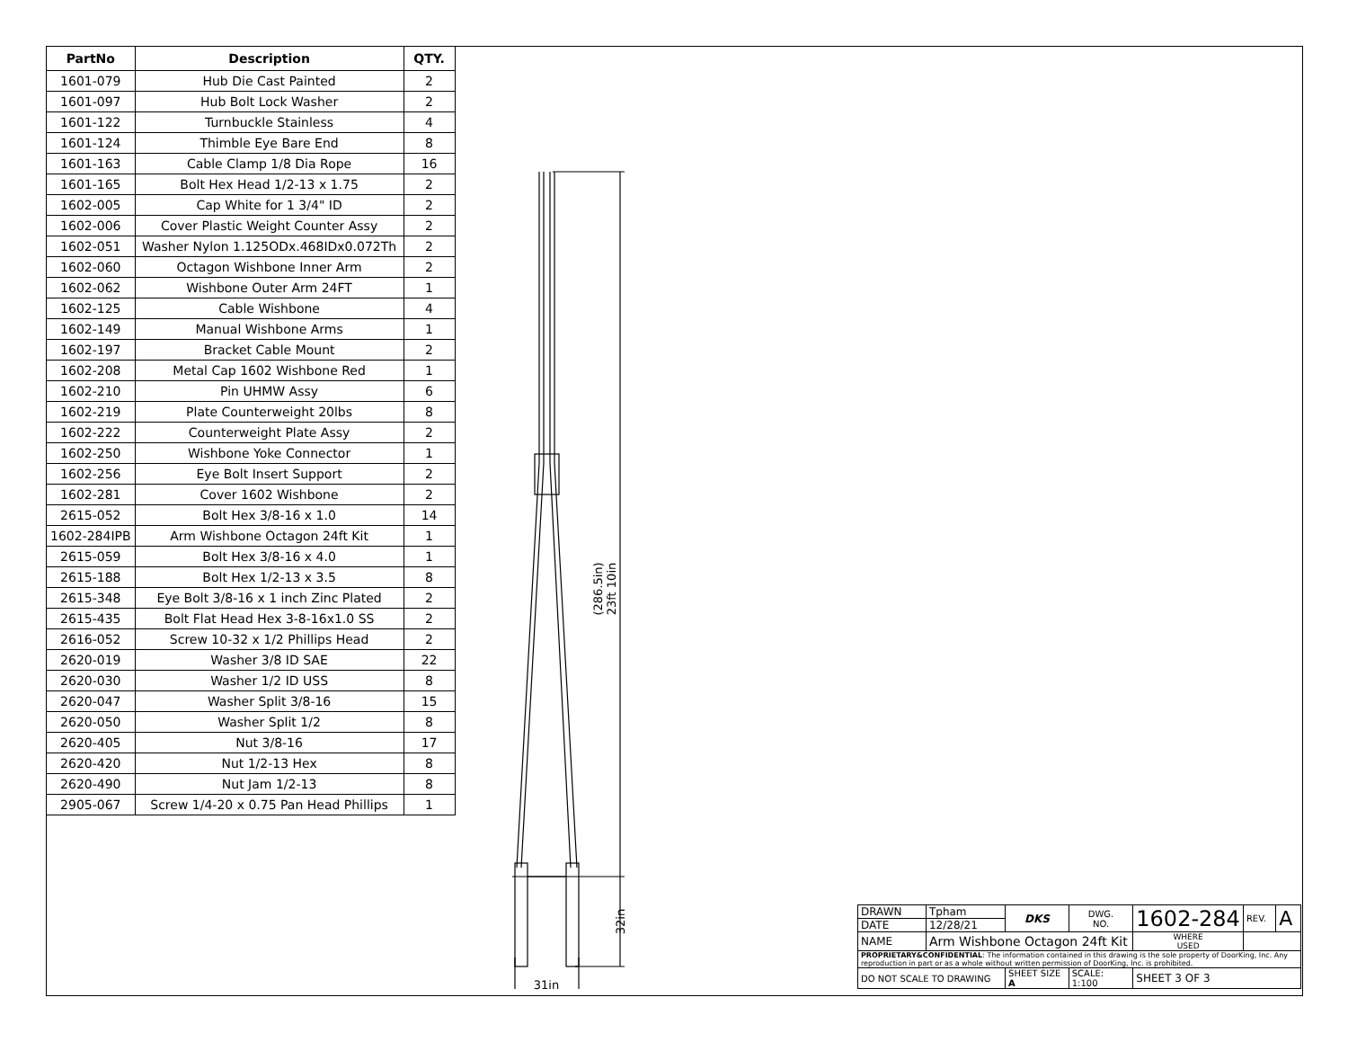| PartNo | Description | QTY. |
| --- | --- | --- |
| 1601-079 | Hub Die Cast Painted | 2 |
| 1601-097 | Hub Bolt Lock Washer | 2 |
| 1601-122 | Turnbuckle Stainless | 4 |
| 1601-124 | Thimble Eye Bare End | 8 |
| 1601-163 | Cable Clamp 1/8 Dia Rope | 16 |
| 1601-165 | Bolt Hex Head 1/2-13 x 1.75 | 2 |
| 1602-005 | Cap White for 1 3/4" ID | 2 |
| 1602-006 | Cover Plastic Weight Counter Assy | 2 |
| 1602-051 | Washer Nylon 1.125ODx.468IDx0.072Th | 2 |
| 1602-060 | Octagon Wishbone Inner Arm | 2 |
| 1602-062 | Wishbone Outer Arm 24FT | 1 |
| 1602-125 | Cable Wishbone | 4 |
| 1602-149 | Manual Wishbone Arms | 1 |
| 1602-197 | Bracket Cable Mount | 2 |
| 1602-208 | Metal Cap 1602 Wishbone Red | 1 |
| 1602-210 | Pin UHMW Assy | 6 |
| 1602-219 | Plate Counterweight 20lbs | 8 |
| 1602-222 | Counterweight Plate Assy | 2 |
| 1602-250 | Wishbone Yoke Connector | 1 |
| 1602-256 | Eye Bolt Insert Support | 2 |
| 1602-281 | Cover 1602 Wishbone | 2 |
| 2615-052 | Bolt Hex 3/8-16 x 1.0 | 14 |
| 1602-284IPB | Arm Wishbone Octagon 24ft Kit | 1 |
| 2615-059 | Bolt Hex 3/8-16 x 4.0 | 1 |
| 2615-188 | Bolt Hex 1/2-13 x 3.5 | 8 |
| 2615-348 | Eye Bolt 3/8-16 x 1 inch Zinc Plated | 2 |
| 2615-435 | Bolt Flat Head Hex 3-8-16x1.0 SS | 2 |
| 2616-052 | Screw 10-32 x 1/2 Phillips Head | 2 |
| 2620-019 | Washer 3/8 ID SAE | 22 |
| 2620-030 | Washer 1/2 ID USS | 8 |
| 2620-047 | Washer Split 3/8-16 | 15 |
| 2620-050 | Washer Split 1/2 | 8 |
| 2620-405 | Nut 3/8-16 | 17 |
| 2620-420 | Nut 1/2-13 Hex | 8 |
| 2620-490 | Nut Jam 1/2-13 | 8 |
| 2905-067 | Screw 1/4-20 x 0.75 Pan Head Phillips | 1 |
(286.5in)
23ft 10in
32in
31in
| DRAWN | Tpham | DKS | DWG. NO. | 1602-284 | | REV. | A |
| DATE | 12/28/21 | | | | | | |
| NAME | Arm Wishbone Octagon 24ft Kit | | | | WHERE USED | | |
| PROPRIETARY&CONFIDENTIAL : The information contained in this drawing is the sole property of DoorKing, Inc. Any reproduction in part or as a whole without written permission of DoorKing, Inc. is prohibited. | | | | | | | |
| DO NOT SCALE TO DRAWING | | SHEET SIZE A | SCALE: 1:100 | | SHEET 3 OF 3 | | |